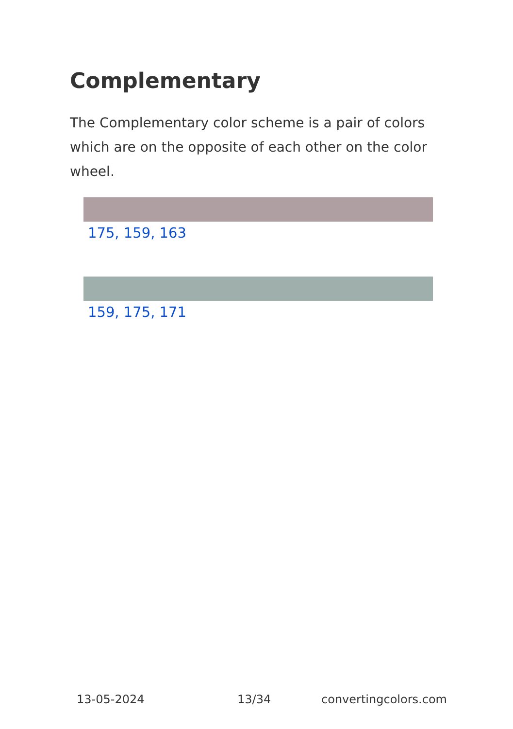Complementary
The Complementary color scheme is a pair of colors which are on the opposite of each other on the color wheel.
175, 159, 163
159, 175, 171
13-05-2024 13/34 convertingcolors.com